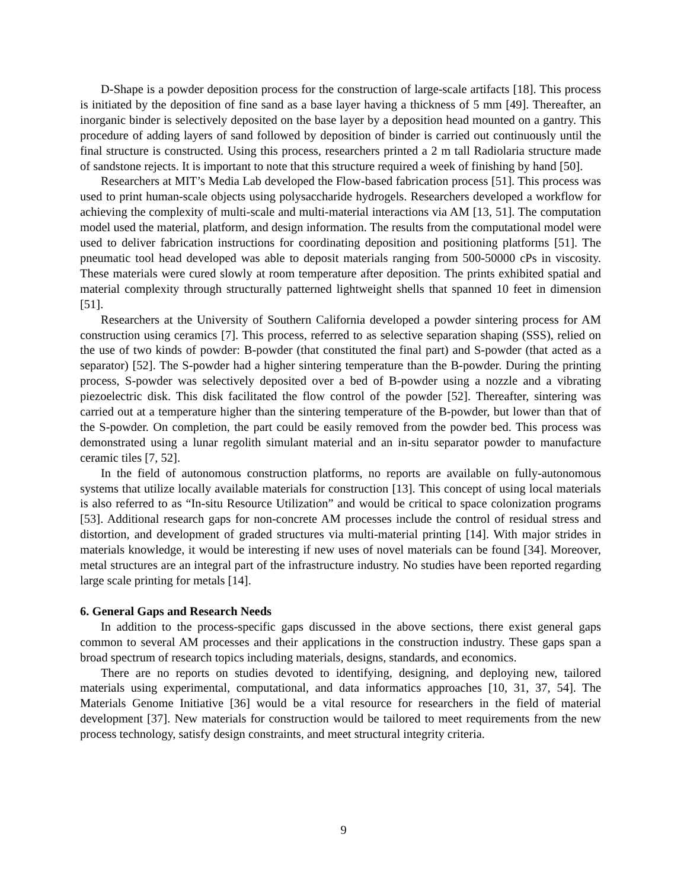D-Shape is a powder deposition process for the construction of large-scale artifacts [18]. This process is initiated by the deposition of fine sand as a base layer having a thickness of 5 mm [49]. Thereafter, an inorganic binder is selectively deposited on the base layer by a deposition head mounted on a gantry. This procedure of adding layers of sand followed by deposition of binder is carried out continuously until the final structure is constructed. Using this process, researchers printed a 2 m tall Radiolaria structure made of sandstone rejects. It is important to note that this structure required a week of finishing by hand [50].
Researchers at MIT’s Media Lab developed the Flow-based fabrication process [51]. This process was used to print human-scale objects using polysaccharide hydrogels. Researchers developed a workflow for achieving the complexity of multi-scale and multi-material interactions via AM [13, 51]. The computation model used the material, platform, and design information. The results from the computational model were used to deliver fabrication instructions for coordinating deposition and positioning platforms [51]. The pneumatic tool head developed was able to deposit materials ranging from 500-50000 cPs in viscosity. These materials were cured slowly at room temperature after deposition. The prints exhibited spatial and material complexity through structurally patterned lightweight shells that spanned 10 feet in dimension [51].
Researchers at the University of Southern California developed a powder sintering process for AM construction using ceramics [7]. This process, referred to as selective separation shaping (SSS), relied on the use of two kinds of powder: B-powder (that constituted the final part) and S-powder (that acted as a separator) [52]. The S-powder had a higher sintering temperature than the B-powder. During the printing process, S-powder was selectively deposited over a bed of B-powder using a nozzle and a vibrating piezoelectric disk. This disk facilitated the flow control of the powder [52]. Thereafter, sintering was carried out at a temperature higher than the sintering temperature of the B-powder, but lower than that of the S-powder. On completion, the part could be easily removed from the powder bed. This process was demonstrated using a lunar regolith simulant material and an in-situ separator powder to manufacture ceramic tiles [7, 52].
In the field of autonomous construction platforms, no reports are available on fully-autonomous systems that utilize locally available materials for construction [13]. This concept of using local materials is also referred to as “In-situ Resource Utilization” and would be critical to space colonization programs [53]. Additional research gaps for non-concrete AM processes include the control of residual stress and distortion, and development of graded structures via multi-material printing [14]. With major strides in materials knowledge, it would be interesting if new uses of novel materials can be found [34]. Moreover, metal structures are an integral part of the infrastructure industry. No studies have been reported regarding large scale printing for metals [14].
6. General Gaps and Research Needs
In addition to the process-specific gaps discussed in the above sections, there exist general gaps common to several AM processes and their applications in the construction industry. These gaps span a broad spectrum of research topics including materials, designs, standards, and economics.
There are no reports on studies devoted to identifying, designing, and deploying new, tailored materials using experimental, computational, and data informatics approaches [10, 31, 37, 54]. The Materials Genome Initiative [36] would be a vital resource for researchers in the field of material development [37]. New materials for construction would be tailored to meet requirements from the new process technology, satisfy design constraints, and meet structural integrity criteria.
9